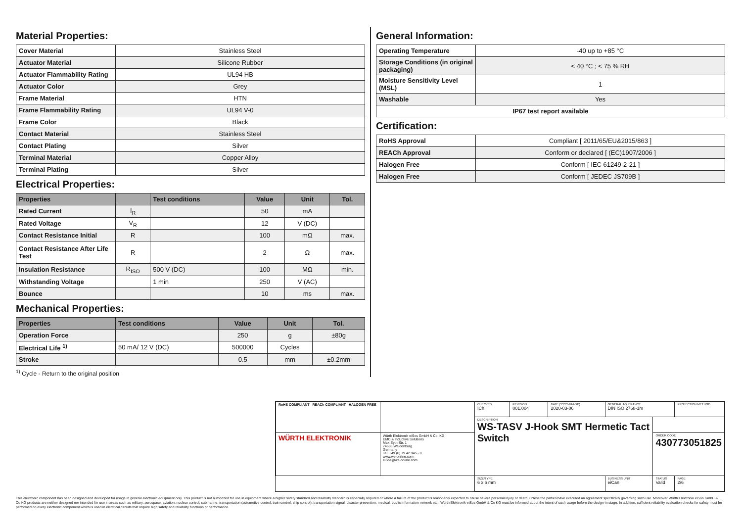Material Properties:
| Cover Material | Stainless Steel |
| Actuator Material | Silicone Rubber |
| Actuator Flammability Rating | UL94 HB |
| Actuator Color | Grey |
| Frame Material | HTN |
| Frame Flammability Rating | UL94 V-0 |
| Frame Color | Black |
| Contact Material | Stainless Steel |
| Contact Plating | Silver |
| Terminal Material | Copper Alloy |
| Terminal Plating | Silver |
Electrical Properties:
| Properties | | Test conditions | Value | Unit | Tol. |
| --- | --- | --- | --- | --- | --- |
| Rated Current | I<sub>R</sub> | | 50 | mA | |
| Rated Voltage | V<sub>R</sub> | | 12 | V (DC) | |
| Contact Resistance Initial | R | | 100 | mΩ | max. |
| Contact Resistance After Life Test | R | | 2 | Ω | max. |
| Insulation Resistance | R<sub>ISO</sub> | 500 V (DC) | 100 | MΩ | min. |
| Withstanding Voltage | | 1 min | 250 | V (AC) | |
| Bounce | | | 10 | ms | max. |
Mechanical Properties:
| Properties | Test conditions | Value | Unit | Tol. |
| --- | --- | --- | --- | --- |
| Operation Force | | 250 | g | ±80g |
| Electrical Life <sup>1)</sup> | 50 mA/ 12 V (DC) | 500000 | Cycles | |
| Stroke | | 0.5 | mm | ±0.2mm |
<sup>1)</sup> Cycle - Return to the original position
General Information:
| Operating Temperature | -40 up to +85 °C |
| Storage Conditions (in original packaging) | < 40 °C ; < 75 % RH |
| Moisture Sensitivity Level (MSL) | 1 |
| Washable | Yes |
| IP67 test report available | |
Certification:
| RoHS Approval | Compliant [ 2011/65/EU&2015/863 ] |
| REACh Approval | Conform or declared [ (EC)1907/2006 ] |
| Halogen Free | Conform [ IEC 61249-2-21 ] |
| Halogen Free | Conform [ JEDEC JS709B ] |
| RoHS COMPLIANT REACh COMPLIANT HALOGEN FREE | | CHECKED ICh | REVISION 001.004 | DATE (YYYY-MM-DD) 2020-03-06 | GENERAL TOLERANCE DIN ISO 2768-1m | | PROJECTION METHOD |
| | | DESCRIPTION WS-TASV J-Hook SMT Hermetic Tact Switch | | | | | |
| WÜRTH ELEKTRONIK | Würth Elektronik eiSos GmbH & Co. KG EMC & Inductive Solutions Max-Eyth-Str. 1 74638 Waldenburg Germany Tel. +49 (0) 79 42 945 - 0 www.we-online.com eiSos@we-online.com | | | | | ORDER CODE 430773051825 | |
| | | SIZE/TYPE 6 x 6 mm | | | BUSINESS UNIT eiCan | STATUS Valid | PAGE 2/6 |
This electronic component has been designed and developed for usage in general electronic equipment only. This product is not authorized for use in equipment where a higher safety standard and reliability standard is especially required or where a failure of the product is reasonably expected to cause severe personal injury or death, unless the parties have executed an agreement specifically governing such use. Moreover Würth Elektronik eiSos GmbH & Co KG products are neither designed nor intended for use in areas such as military, aerospace, aviation, nuclear control, submarine, transportation (automotive control, train control, ship control), transportation signal, disaster prevention, medical, public information network etc.. Würth Elektronik eiSos GmbH & Co KG must be informed about the intent of such usage before the design-in stage. In addition, sufficient reliability evaluation checks for safety must be performed on every electronic component which is used in electrical circuits that require high safety and reliability functions or performance.